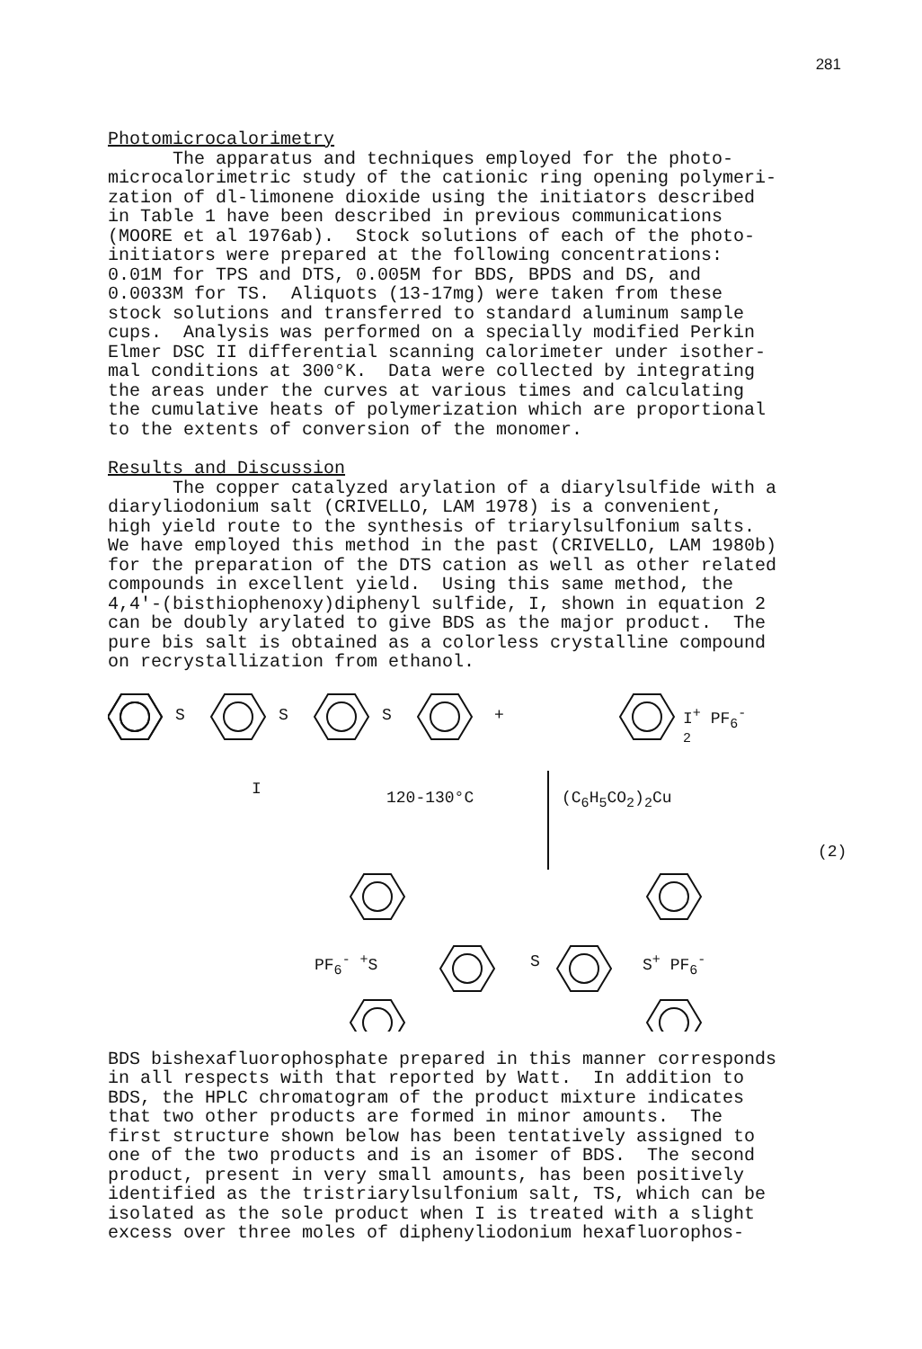281
Photomicrocalorimetry
The apparatus and techniques employed for the photo- microcalorimetric study of the cationic ring opening polymeri- zation of dl-limonene dioxide using the initiators described in Table 1 have been described in previous communications (MOORE et al 1976ab). Stock solutions of each of the photo- initiators were prepared at the following concentrations: 0.01M for TPS and DTS, 0.005M for BDS, BPDS and DS, and 0.0033M for TS. Aliquots (13-17mg) were taken from these stock solutions and transferred to standard aluminum sample cups. Analysis was performed on a specially modified Perkin Elmer DSC II differential scanning calorimeter under isother- mal conditions at 300°K. Data were collected by integrating the areas under the curves at various times and calculating the cumulative heats of polymerization which are proportional to the extents of conversion of the monomer.
Results and Discussion
The copper catalyzed arylation of a diarylsulfide with a diaryliodonium salt (CRIVELLO, LAM 1978) is a convenient, high yield route to the synthesis of triarylsulfonium salts. We have employed this method in the past (CRIVELLO, LAM 1980b) for the preparation of the DTS cation as well as other related compounds in excellent yield. Using this same method, the 4,4'-(bisthiophenoxy)diphenyl sulfide, I, shown in equation 2 can be doubly arylated to give BDS as the major product. The pure bis salt is obtained as a colorless crystalline compound on recrystallization from ethanol.
S S S + I<sup>+</sup> PF<sub>6</sub><sup>-</sup>
<sub>2</sub>
I 120-130°C (C<sub>6</sub>H<sub>5</sub>CO<sub>2</sub>)<sub>2</sub>Cu
(2)
PF<sub>6</sub><sup>-</sup> <sup>+</sup>S S S<sup>+</sup> PF<sub>6</sub><sup>-</sup>
BDS bishexafluorophosphate prepared in this manner corresponds in all respects with that reported by Watt. In addition to BDS, the HPLC chromatogram of the product mixture indicates that two other products are formed in minor amounts. The first structure shown below has been tentatively assigned to one of the two products and is an isomer of BDS. The second product, present in very small amounts, has been positively identified as the tristriarylsulfonium salt, TS, which can be isolated as the sole product when I is treated with a slight excess over three moles of diphenyliodonium hexafluorophos-